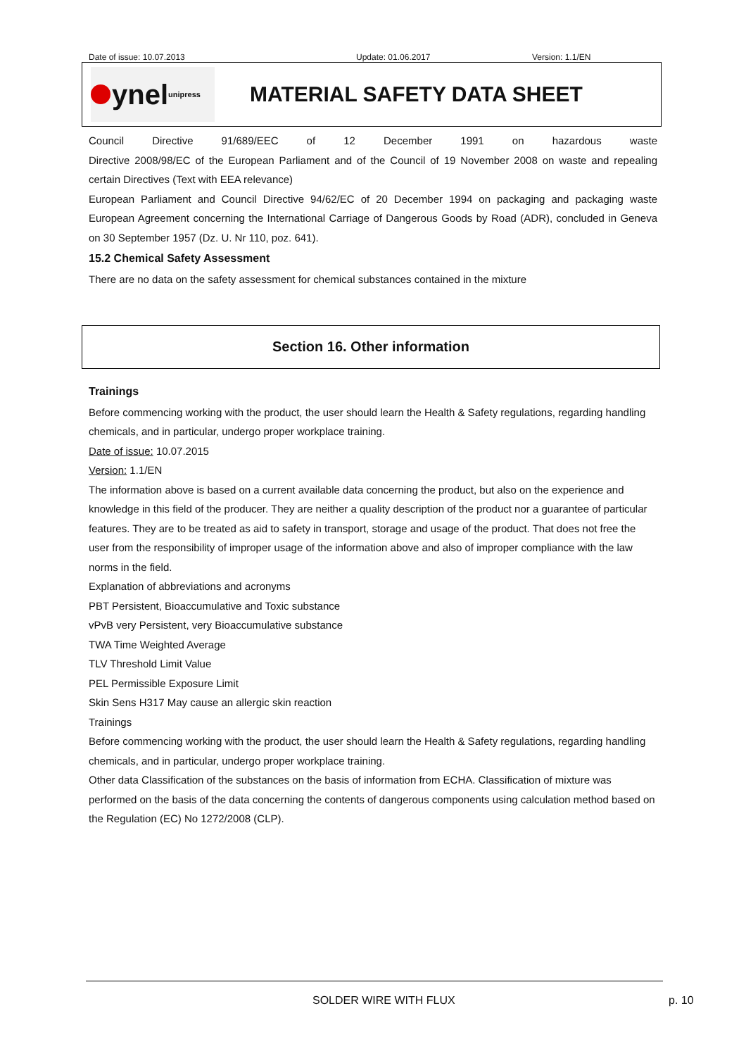Date of issue: 10.07.2013 Update: 01.06.2017 Version: 1.1/EN
ynel unipress
MATERIAL SAFETY DATA SHEET
Council Directive 91/689/EEC of 12 December 1991 on hazardous waste
Directive 2008/98/EC of the European Parliament and of the Council of 19 November 2008 on waste and repealing certain Directives (Text with EEA relevance)
European Parliament and Council Directive 94/62/EC of 20 December 1994 on packaging and packaging waste European Agreement concerning the International Carriage of Dangerous Goods by Road (ADR), concluded in Geneva on 30 September 1957 (Dz. U. Nr 110, poz. 641).
15.2 Chemical Safety Assessment
There are no data on the safety assessment for chemical substances contained in the mixture
Section 16. Other information
Trainings
Before commencing working with the product, the user should learn the Health & Safety regulations, regarding handling chemicals, and in particular, undergo proper workplace training.
Date of issue: 10.07.2015
Version: 1.1/EN
The information above is based on a current available data concerning the product, but also on the experience and knowledge in this field of the producer. They are neither a quality description of the product nor a guarantee of particular features. They are to be treated as aid to safety in transport, storage and usage of the product. That does not free the user from the responsibility of improper usage of the information above and also of improper compliance with the law norms in the field.
Explanation of abbreviations and acronyms
PBT Persistent, Bioaccumulative and Toxic substance
vPvB very Persistent, very Bioaccumulative substance
TWA Time Weighted Average
TLV Threshold Limit Value
PEL Permissible Exposure Limit
Skin Sens H317 May cause an allergic skin reaction
Trainings
Before commencing working with the product, the user should learn the Health & Safety regulations, regarding handling chemicals, and in particular, undergo proper workplace training.
Other data Classification of the substances on the basis of information from ECHA. Classification of mixture was performed on the basis of the data concerning the contents of dangerous components using calculation method based on the Regulation (EC) No 1272/2008 (CLP).
SOLDER WIRE WITH FLUX p. 10